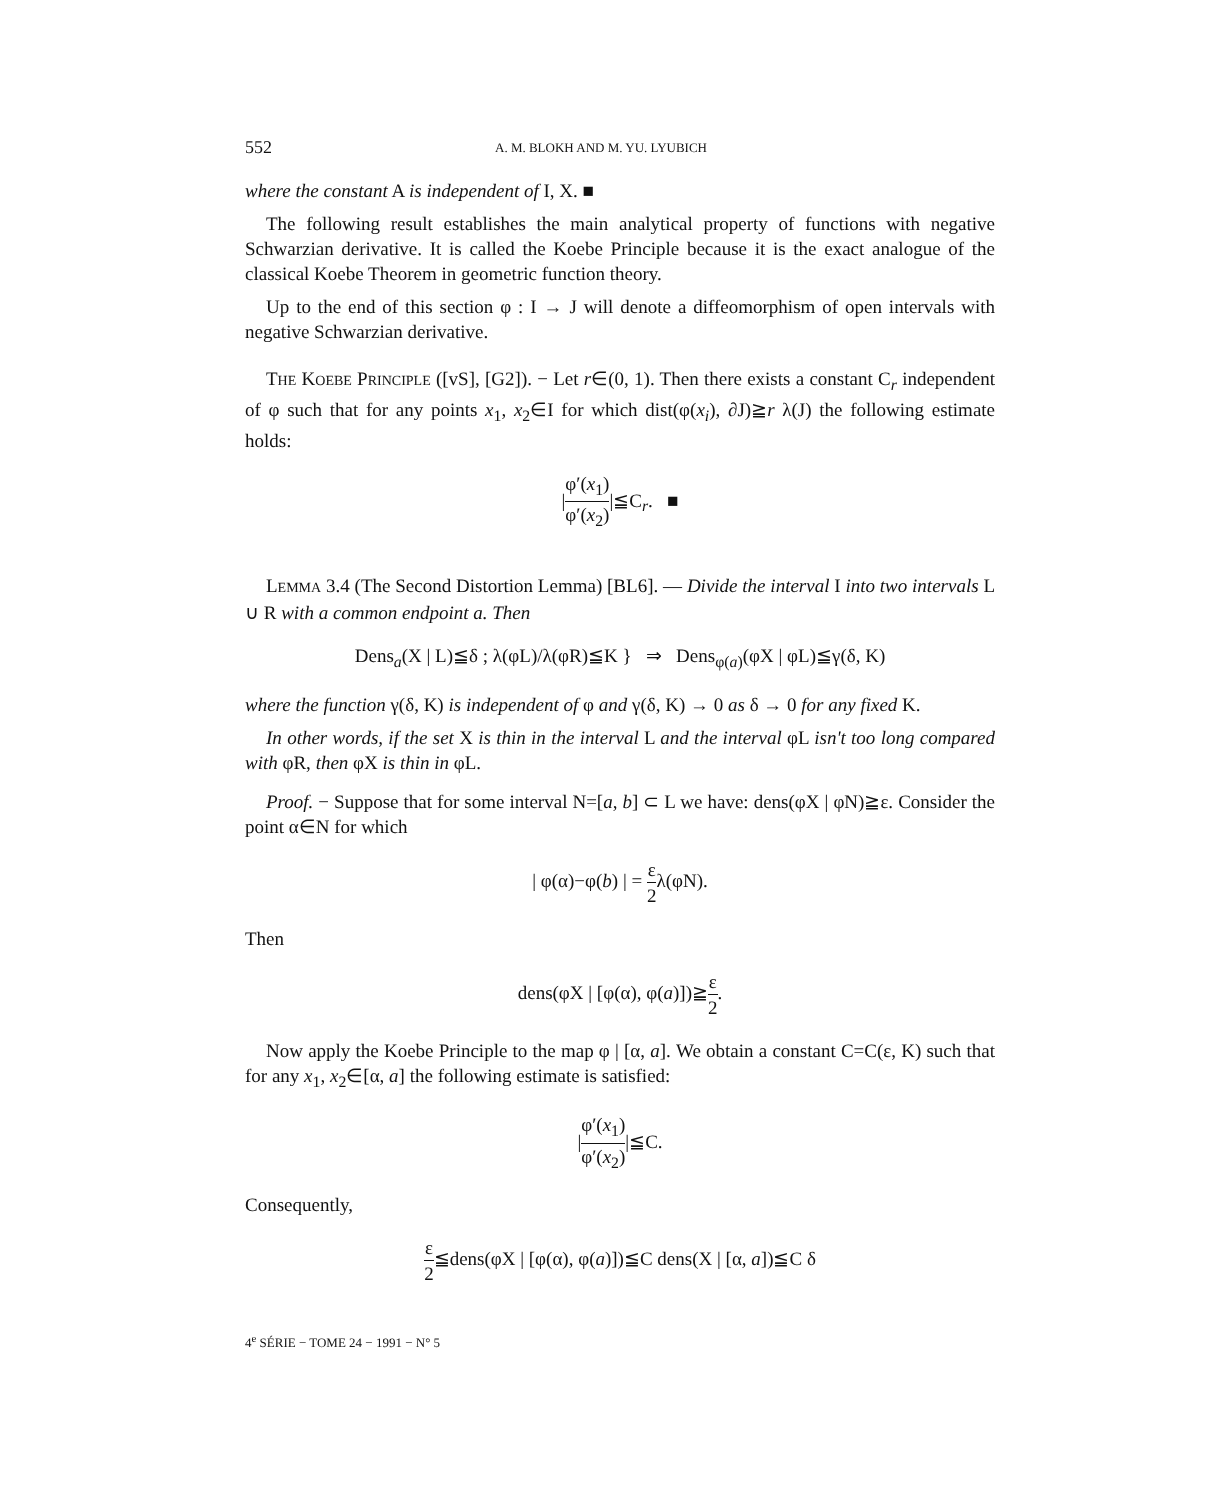552 A. M. BLOKH AND M. YU. LYUBICH
where the constant A is independent of I, X. ■
The following result establishes the main analytical property of functions with negative Schwarzian derivative. It is called the Koebe Principle because it is the exact analogue of the classical Koebe Theorem in geometric function theory.
Up to the end of this section φ : I → J will denote a diffeomorphism of open intervals with negative Schwarzian derivative.
THE KOEBE PRINCIPLE ([vS], [G2]). − Let r∈(0, 1). Then there exists a constant C<sub>r</sub> independent of φ such that for any points x<sub>1</sub>, x<sub>2</sub>∈I for which dist(φ(x<sub>i</sub>), ∂J)≧r λ(J) the following estimate holds:
|φ′(x<sub>1</sub>) φ′(x<sub>2</sub>)|≦C<sub>r</sub>. ■
LEMMA 3.4 (The Second Distortion Lemma) [BL6]. — Divide the interval I into two intervals L ∪ R with a common endpoint a. Then
Dens<sub>a</sub>(X | L)≦δ ; λ(φL)/λ(φR)≦K } ⇒ Dens<sub>φ(a)</sub>(φX | φL)≦γ(δ, K)
where the function γ(δ, K) is independent of φ and γ(δ, K) → 0 as δ → 0 for any fixed K.
In other words, if the set X is thin in the interval L and the interval φL isn't too long compared with φR, then φX is thin in φL.
Proof. − Suppose that for some interval N=[a, b] ⊂ L we have: dens(φX | φN)≧ε. Consider the point α∈N for which
| φ(α)−φ(b) | = ε 2λ(φN).
Then
dens(φX | [φ(α), φ(a)])≧ε 2.
Now apply the Koebe Principle to the map φ | [α, a]. We obtain a constant C=C(ε, K) such that for any x<sub>1</sub>, x<sub>2</sub>∈[α, a] the following estimate is satisfied:
|φ′(x<sub>1</sub>) φ′(x<sub>2</sub>)|≦C.
Consequently,
ε 2≦dens(φX | [φ(α), φ(a)])≦C dens(X | [α, a])≦C δ
4<sup>e</sup> SÉRIE − TOME 24 − 1991 − N° 5